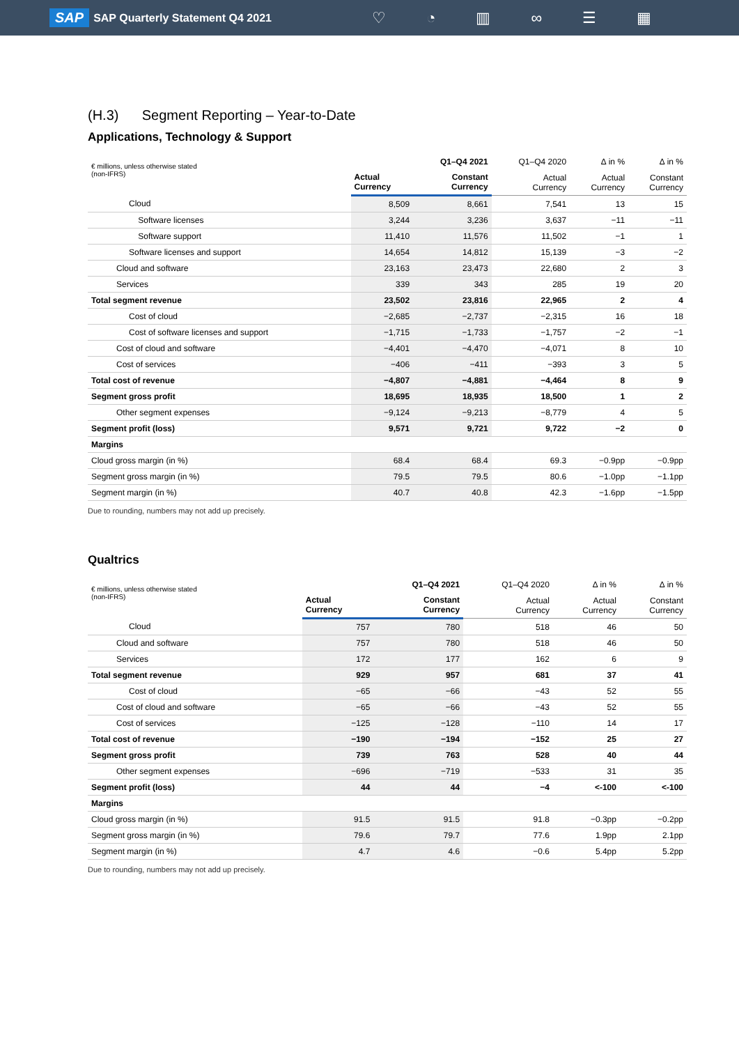SAP SAP Quarterly Statement Q4 2021
♡ ◔ ▥ ∞ ☰ ▦
(H.3) Segment Reporting – Year-to-Date
Applications, Technology & Support
| € millions, unless otherwise stated (non-IFRS) | | Q1–Q4 2021 | Q1–Q4 2020 | ∆ in % | ∆ in % |
| --- | --- | --- | --- | --- | --- |
| | Actual Currency | Constant Currency | Actual Currency | Actual Currency | Constant Currency |
| Cloud | 8,509 | 8,661 | 7,541 | 13 | 15 |
| Software licenses | 3,244 | 3,236 | 3,637 | −11 | −11 |
| Software support | 11,410 | 11,576 | 11,502 | −1 | 1 |
| Software licenses and support | 14,654 | 14,812 | 15,139 | −3 | −2 |
| Cloud and software | 23,163 | 23,473 | 22,680 | 2 | 3 |
| Services | 339 | 343 | 285 | 19 | 20 |
| Total segment revenue | 23,502 | 23,816 | 22,965 | 2 | 4 |
| Cost of cloud | −2,685 | −2,737 | −2,315 | 16 | 18 |
| Cost of software licenses and support | −1,715 | −1,733 | −1,757 | −2 | −1 |
| Cost of cloud and software | −4,401 | −4,470 | −4,071 | 8 | 10 |
| Cost of services | −406 | −411 | −393 | 3 | 5 |
| Total cost of revenue | −4,807 | −4,881 | −4,464 | 8 | 9 |
| Segment gross profit | 18,695 | 18,935 | 18,500 | 1 | 2 |
| Other segment expenses | −9,124 | −9,213 | −8,779 | 4 | 5 |
| Segment profit (loss) | 9,571 | 9,721 | 9,722 | −2 | 0 |
| Margins | | | | | |
| Cloud gross margin (in %) | 68.4 | 68.4 | 69.3 | −0.9pp | −0.9pp |
| Segment gross margin (in %) | 79.5 | 79.5 | 80.6 | −1.0pp | −1.1pp |
| Segment margin (in %) | 40.7 | 40.8 | 42.3 | −1.6pp | −1.5pp |
Due to rounding, numbers may not add up precisely.
Qualtrics
| € millions, unless otherwise stated (non-IFRS) | | Q1–Q4 2021 | Q1–Q4 2020 | ∆ in % | ∆ in % |
| --- | --- | --- | --- | --- | --- |
| | Actual Currency | Constant Currency | Actual Currency | Actual Currency | Constant Currency |
| Cloud | 757 | 780 | 518 | 46 | 50 |
| Cloud and software | 757 | 780 | 518 | 46 | 50 |
| Services | 172 | 177 | 162 | 6 | 9 |
| Total segment revenue | 929 | 957 | 681 | 37 | 41 |
| Cost of cloud | −65 | −66 | −43 | 52 | 55 |
| Cost of cloud and software | −65 | −66 | −43 | 52 | 55 |
| Cost of services | −125 | −128 | −110 | 14 | 17 |
| Total cost of revenue | −190 | −194 | −152 | 25 | 27 |
| Segment gross profit | 739 | 763 | 528 | 40 | 44 |
| Other segment expenses | −696 | −719 | −533 | 31 | 35 |
| Segment profit (loss) | 44 | 44 | −4 | <-100 | <-100 |
| Margins | | | | | |
| Cloud gross margin (in %) | 91.5 | 91.5 | 91.8 | −0.3pp | −0.2pp |
| Segment gross margin (in %) | 79.6 | 79.7 | 77.6 | 1.9pp | 2.1pp |
| Segment margin (in %) | 4.7 | 4.6 | −0.6 | 5.4pp | 5.2pp |
Due to rounding, numbers may not add up precisely.